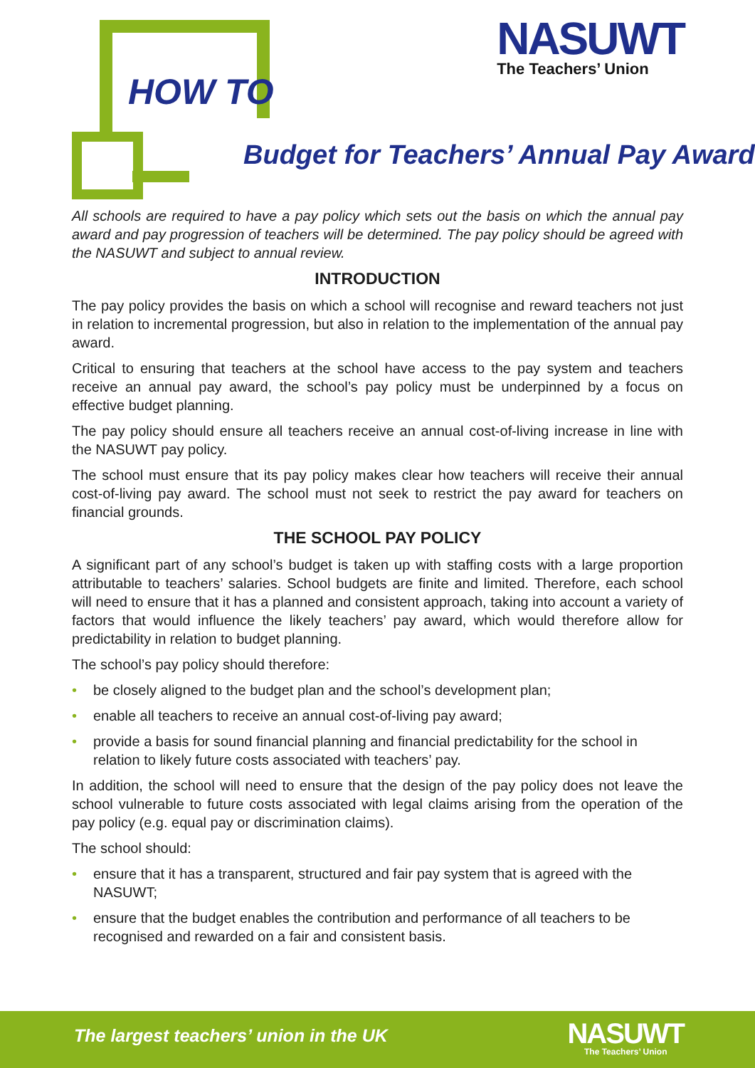HOW TO
NASUWT
The Teachers’ Union
Budget for Teachers’ Annual Pay Award
All schools are required to have a pay policy which sets out the basis on which the annual pay award and pay progression of teachers will be determined. The pay policy should be agreed with the NASUWT and subject to annual review.
INTRODUCTION
The pay policy provides the basis on which a school will recognise and reward teachers not just in relation to incremental progression, but also in relation to the implementation of the annual pay award.
Critical to ensuring that teachers at the school have access to the pay system and teachers receive an annual pay award, the school’s pay policy must be underpinned by a focus on effective budget planning.
The pay policy should ensure all teachers receive an annual cost-of-living increase in line with the NASUWT pay policy.
The school must ensure that its pay policy makes clear how teachers will receive their annual cost-of-living pay award. The school must not seek to restrict the pay award for teachers on financial grounds.
THE SCHOOL PAY POLICY
A significant part of any school’s budget is taken up with staffing costs with a large proportion attributable to teachers’ salaries. School budgets are finite and limited. Therefore, each school will need to ensure that it has a planned and consistent approach, taking into account a variety of factors that would influence the likely teachers’ pay award, which would therefore allow for predictability in relation to budget planning.
The school’s pay policy should therefore:
• be closely aligned to the budget plan and the school’s development plan;
• enable all teachers to receive an annual cost-of-living pay award;
• provide a basis for sound financial planning and financial predictability for the school in relation to likely future costs associated with teachers’ pay.
In addition, the school will need to ensure that the design of the pay policy does not leave the school vulnerable to future costs associated with legal claims arising from the operation of the pay policy (e.g. equal pay or discrimination claims).
The school should:
• ensure that it has a transparent, structured and fair pay system that is agreed with the NASUWT;
• ensure that the budget enables the contribution and performance of all teachers to be recognised and rewarded on a fair and consistent basis.
The largest teachers’ union in the UK
NASUWT
The Teachers’ Union